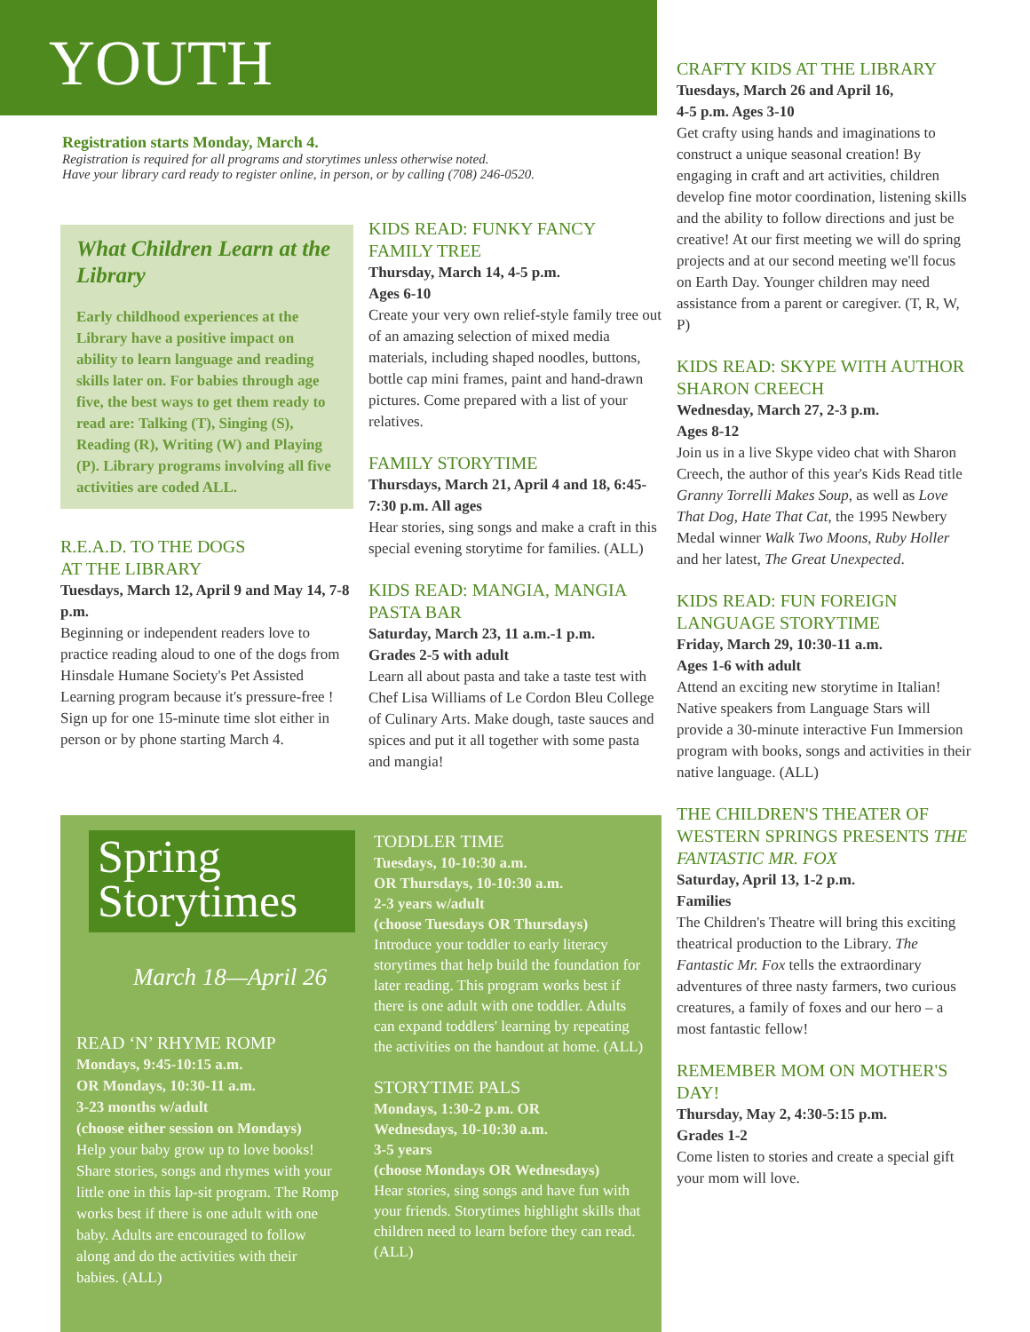YOUTH
Registration starts Monday, March 4.
Registration is required for all programs and storytimes unless otherwise noted.
Have your library card ready to register online, in person, or by calling (708) 246-0520.
What Children Learn at the Library
Early childhood experiences at the Library have a positive impact on ability to learn language and reading skills later on. For babies through age five, the best ways to get them ready to read are: Talking (T), Singing (S), Reading (R), Writing (W) and Playing (P). Library programs involving all five activities are coded ALL.
R.E.A.D. TO THE DOGS
AT THE LIBRARY
Tuesdays, March 12, April 9 and May 14, 7-8 p.m.
Beginning or independent readers love to practice reading aloud to one of the dogs from Hinsdale Humane Society's Pet Assisted Learning program because it's pressure-free ! Sign up for one 15-minute time slot either in person or by phone starting March 4.
KIDS READ: FUNKY FANCY FAMILY TREE
Thursday, March 14, 4-5 p.m.
Ages 6-10
Create your very own relief-style family tree out of an amazing selection of mixed media materials, including shaped noodles, buttons, bottle cap mini frames, paint and hand-drawn pictures. Come prepared with a list of your relatives.
FAMILY STORYTIME
Thursdays, March 21, April 4 and 18, 6:45-7:30 p.m. All ages
Hear stories, sing songs and make a craft in this special evening storytime for families. (ALL)
KIDS READ: MANGIA, MANGIA PASTA BAR
Saturday, March 23, 11 a.m.-1 p.m.
Grades 2-5 with adult
Learn all about pasta and take a taste test with Chef Lisa Williams of Le Cordon Bleu College of Culinary Arts. Make dough, taste sauces and spices and put it all together with some pasta and mangia!
Spring
Storytimes
March 18—April 26
READ ‘N’ RHYME ROMP
Mondays, 9:45-10:15 a.m.
OR Mondays, 10:30-11 a.m.
3-23 months w/adult
(choose either session on Mondays)
Help your baby grow up to love books! Share stories, songs and rhymes with your little one in this lap-sit program. The Romp works best if there is one adult with one baby. Adults are encouraged to follow along and do the activities with their babies. (ALL)
TODDLER TIME
Tuesdays, 10-10:30 a.m.
OR Thursdays, 10-10:30 a.m.
2-3 years w/adult
(choose Tuesdays OR Thursdays)
Introduce your toddler to early literacy storytimes that help build the foundation for later reading. This program works best if there is one adult with one toddler. Adults can expand toddlers' learning by repeating the activities on the handout at home. (ALL)
STORYTIME PALS
Mondays, 1:30-2 p.m. OR
Wednesdays, 10-10:30 a.m.
3-5 years
(choose Mondays OR Wednesdays)
Hear stories, sing songs and have fun with your friends. Storytimes highlight skills that children need to learn before they can read. (ALL)
CRAFTY KIDS AT THE LIBRARY
Tuesdays, March 26 and April 16,
4-5 p.m. Ages 3-10
Get crafty using hands and imaginations to construct a unique seasonal creation! By engaging in craft and art activities, children develop fine motor coordination, listening skills and the ability to follow directions and just be creative! At our first meeting we will do spring projects and at our second meeting we'll focus on Earth Day. Younger children may need assistance from a parent or caregiver. (T, R, W, P)
KIDS READ: SKYPE WITH AUTHOR SHARON CREECH
Wednesday, March 27, 2-3 p.m.
Ages 8-12
Join us in a live Skype video chat with Sharon Creech, the author of this year's Kids Read title Granny Torrelli Makes Soup, as well as Love That Dog, Hate That Cat, the 1995 Newbery Medal winner Walk Two Moons, Ruby Holler and her latest, The Great Unexpected.
KIDS READ: FUN FOREIGN LANGUAGE STORYTIME
Friday, March 29, 10:30-11 a.m.
Ages 1-6 with adult
Attend an exciting new storytime in Italian! Native speakers from Language Stars will provide a 30-minute interactive Fun Immersion program with books, songs and activities in their native language. (ALL)
THE CHILDREN'S THEATER OF WESTERN SPRINGS PRESENTS THE FANTASTIC MR. FOX
Saturday, April 13, 1-2 p.m.
Families
The Children's Theatre will bring this exciting theatrical production to the Library. The Fantastic Mr. Fox tells the extraordinary adventures of three nasty farmers, two curious creatures, a family of foxes and our hero – a most fantastic fellow!
REMEMBER MOM ON MOTHER'S DAY!
Thursday, May 2, 4:30-5:15 p.m.
Grades 1-2
Come listen to stories and create a special gift your mom will love.